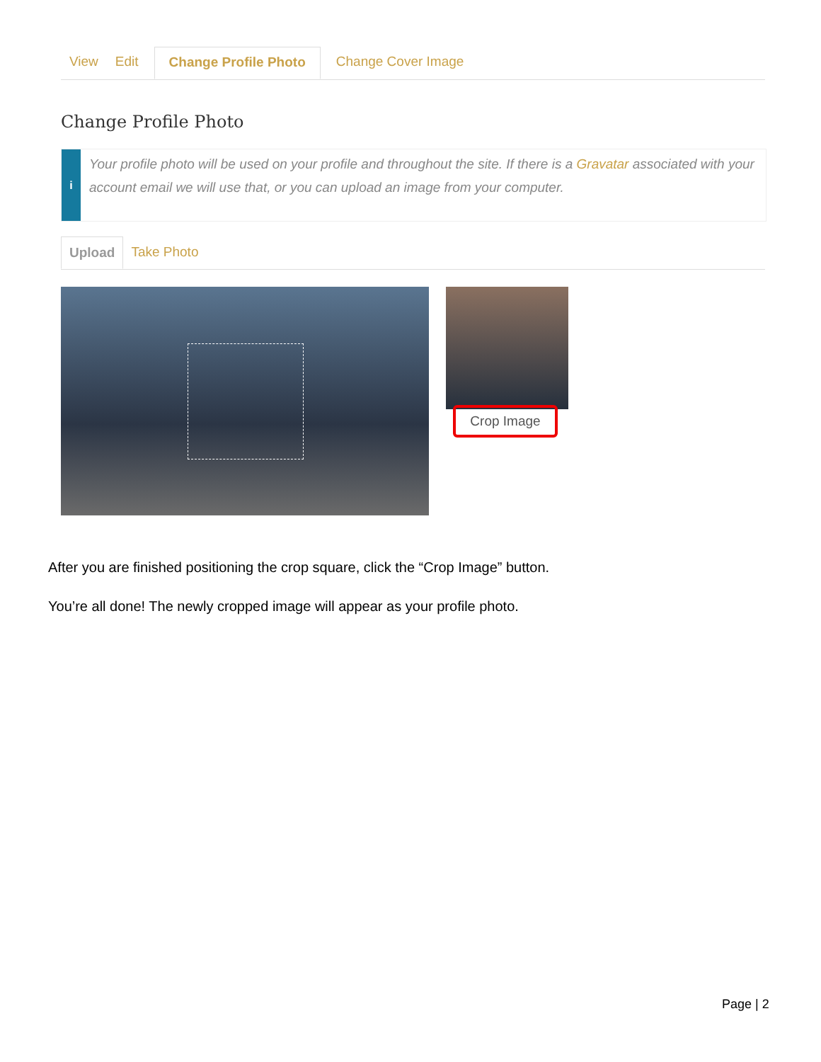View Edit Change Profile Photo Change Cover Image
Change Profile Photo
i
Your profile photo will be used on your profile and throughout the site. If there is a Gravatar associated with your account email we will use that, or you can upload an image from your computer.
Upload Take Photo
Crop Image
After you are finished positioning the crop square, click the “Crop Image” button.
You’re all done! The newly cropped image will appear as your profile photo.
Page | 2